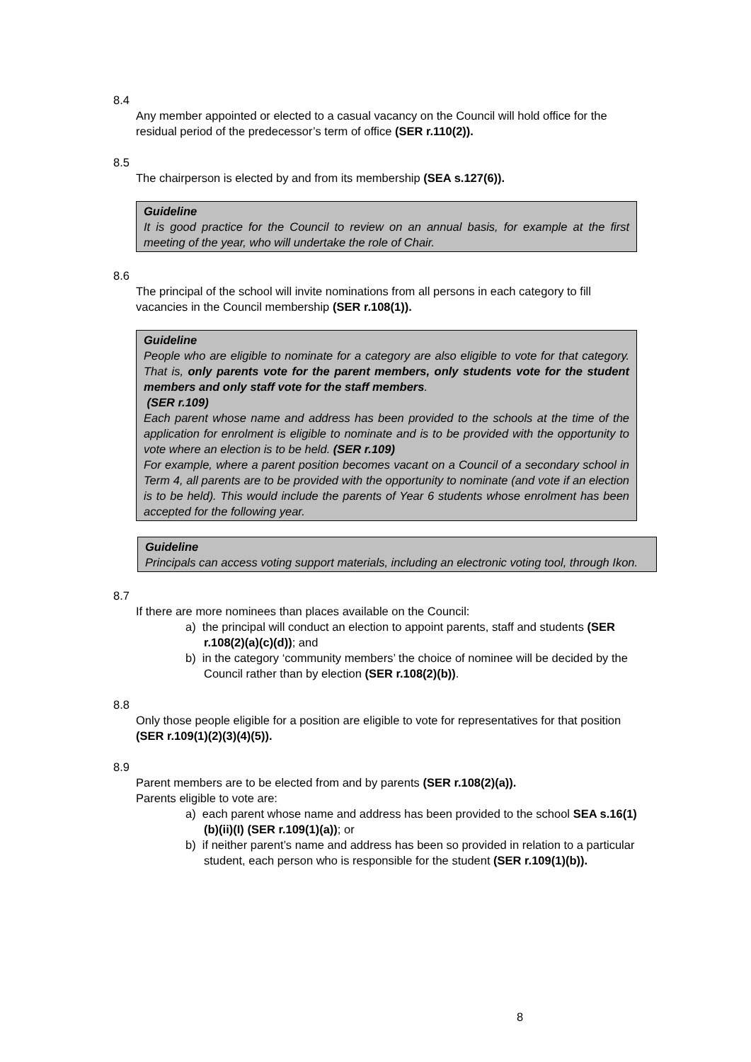8.4
Any member appointed or elected to a casual vacancy on the Council will hold office for the residual period of the predecessor’s term of office (SER r.110(2)).
8.5
The chairperson is elected by and from its membership (SEA s.127(6)).
Guideline
It is good practice for the Council to review on an annual basis, for example at the first meeting of the year, who will undertake the role of Chair.
8.6
The principal of the school will invite nominations from all persons in each category to fill vacancies in the Council membership (SER r.108(1)).
Guideline
People who are eligible to nominate for a category are also eligible to vote for that category. That is, only parents vote for the parent members, only students vote for the student members and only staff vote for the staff members.
(SER r.109)
Each parent whose name and address has been provided to the schools at the time of the application for enrolment is eligible to nominate and is to be provided with the opportunity to vote where an election is to be held. (SER r.109)
For example, where a parent position becomes vacant on a Council of a secondary school in Term 4, all parents are to be provided with the opportunity to nominate (and vote if an election is to be held). This would include the parents of Year 6 students whose enrolment has been accepted for the following year.
Guideline
Principals can access voting support materials, including an electronic voting tool, through Ikon.
8.7
If there are more nominees than places available on the Council:
a) the principal will conduct an election to appoint parents, staff and students (SER r.108(2)(a)(c)(d)); and
b) in the category ‘community members’ the choice of nominee will be decided by the Council rather than by election (SER r.108(2)(b)).
8.8
Only those people eligible for a position are eligible to vote for representatives for that position (SER r.109(1)(2)(3)(4)(5)).
8.9
Parent members are to be elected from and by parents (SER r.108(2)(a)).
Parents eligible to vote are:
a) each parent whose name and address has been provided to the school SEA s.16(1)(b)(ii)(I) (SER r.109(1)(a)); or
b) if neither parent’s name and address has been so provided in relation to a particular student, each person who is responsible for the student (SER r.109(1)(b)).
8